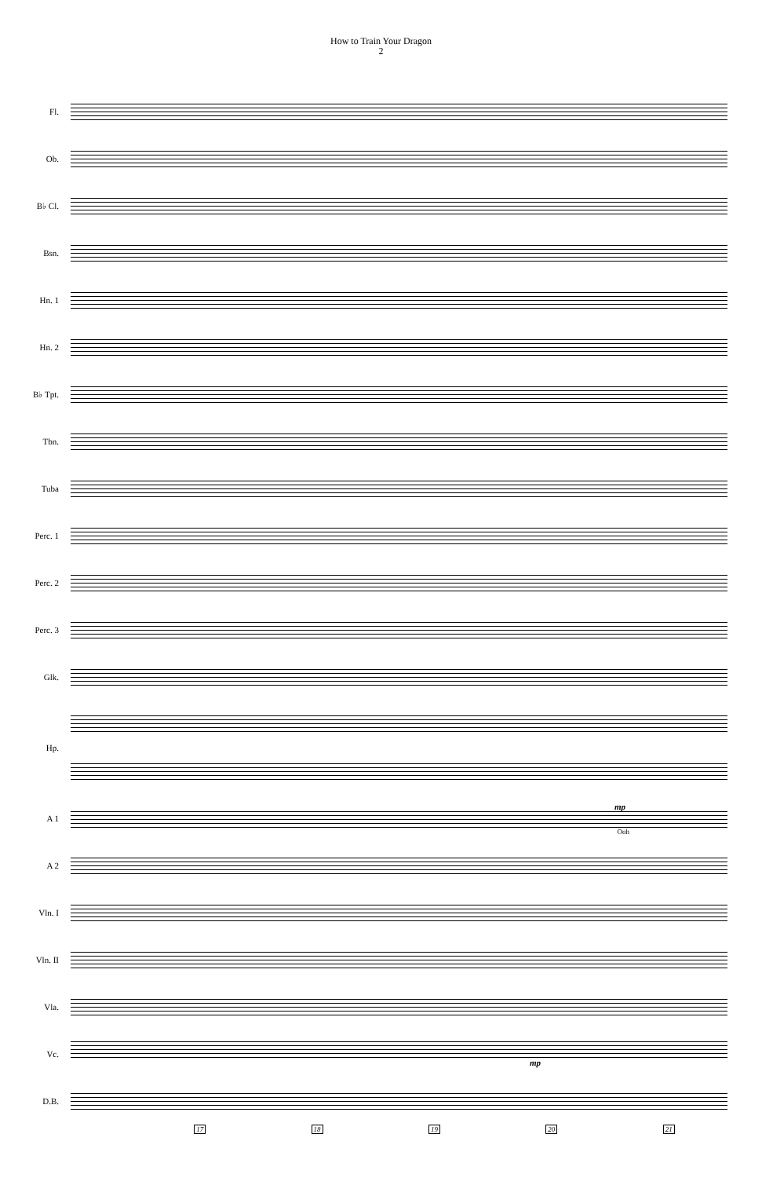How to Train Your Dragon
2
Fl.
Ob.
B♭ Cl.
Bsn.
Hn. 1
Hn. 2
B♭ Tpt.
Tbn.
Tuba
Perc. 1
Perc. 2
Perc. 3
Glk.
Hp.
A 1
mp
Ooh
A 2
Vln. I
Vln. II
Vla.
Vc. mp
D.B.
17 18 19 20 21